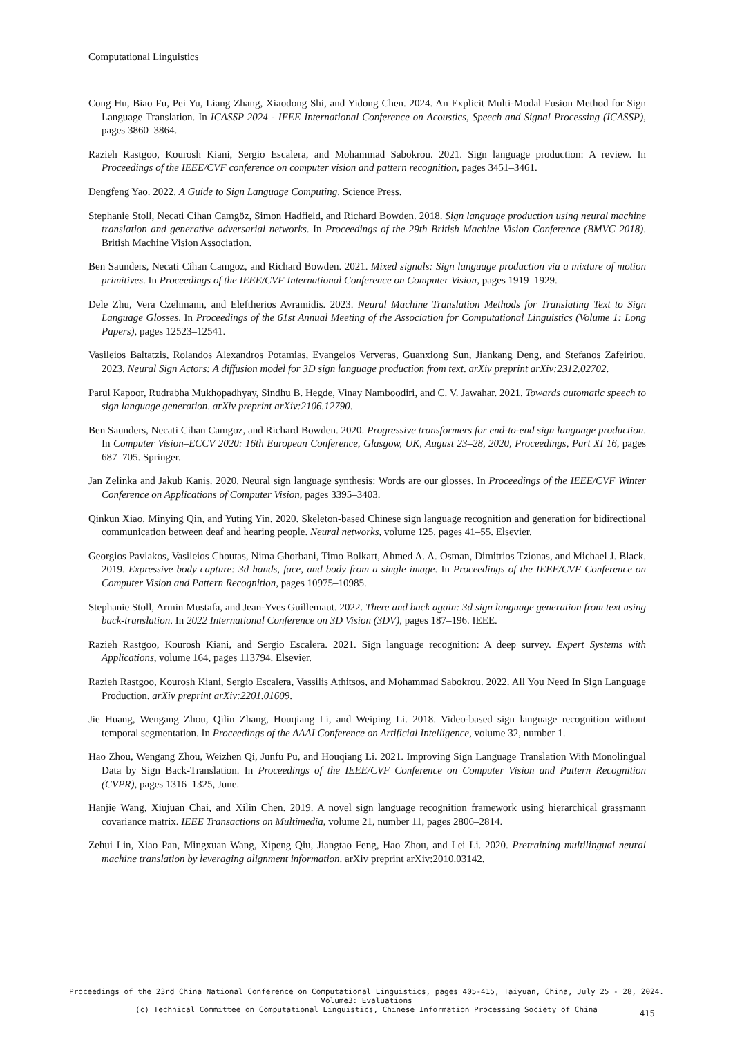Computational Linguistics
Cong Hu, Biao Fu, Pei Yu, Liang Zhang, Xiaodong Shi, and Yidong Chen. 2024. An Explicit Multi-Modal Fusion Method for Sign Language Translation. In ICASSP 2024 - IEEE International Conference on Acoustics, Speech and Signal Processing (ICASSP), pages 3860–3864.
Razieh Rastgoo, Kourosh Kiani, Sergio Escalera, and Mohammad Sabokrou. 2021. Sign language production: A review. In Proceedings of the IEEE/CVF conference on computer vision and pattern recognition, pages 3451–3461.
Dengfeng Yao. 2022. A Guide to Sign Language Computing. Science Press.
Stephanie Stoll, Necati Cihan Camgöz, Simon Hadfield, and Richard Bowden. 2018. Sign language production using neural machine translation and generative adversarial networks. In Proceedings of the 29th British Machine Vision Conference (BMVC 2018). British Machine Vision Association.
Ben Saunders, Necati Cihan Camgoz, and Richard Bowden. 2021. Mixed signals: Sign language production via a mixture of motion primitives. In Proceedings of the IEEE/CVF International Conference on Computer Vision, pages 1919–1929.
Dele Zhu, Vera Czehmann, and Eleftherios Avramidis. 2023. Neural Machine Translation Methods for Translating Text to Sign Language Glosses. In Proceedings of the 61st Annual Meeting of the Association for Computational Linguistics (Volume 1: Long Papers), pages 12523–12541.
Vasileios Baltatzis, Rolandos Alexandros Potamias, Evangelos Ververas, Guanxiong Sun, Jiankang Deng, and Stefanos Zafeiriou. 2023. Neural Sign Actors: A diffusion model for 3D sign language production from text. arXiv preprint arXiv:2312.02702.
Parul Kapoor, Rudrabha Mukhopadhyay, Sindhu B. Hegde, Vinay Namboodiri, and C. V. Jawahar. 2021. Towards automatic speech to sign language generation. arXiv preprint arXiv:2106.12790.
Ben Saunders, Necati Cihan Camgoz, and Richard Bowden. 2020. Progressive transformers for end-to-end sign language production. In Computer Vision–ECCV 2020: 16th European Conference, Glasgow, UK, August 23–28, 2020, Proceedings, Part XI 16, pages 687–705. Springer.
Jan Zelinka and Jakub Kanis. 2020. Neural sign language synthesis: Words are our glosses. In Proceedings of the IEEE/CVF Winter Conference on Applications of Computer Vision, pages 3395–3403.
Qinkun Xiao, Minying Qin, and Yuting Yin. 2020. Skeleton-based Chinese sign language recognition and generation for bidirectional communication between deaf and hearing people. Neural networks, volume 125, pages 41–55. Elsevier.
Georgios Pavlakos, Vasileios Choutas, Nima Ghorbani, Timo Bolkart, Ahmed A. A. Osman, Dimitrios Tzionas, and Michael J. Black. 2019. Expressive body capture: 3d hands, face, and body from a single image. In Proceedings of the IEEE/CVF Conference on Computer Vision and Pattern Recognition, pages 10975–10985.
Stephanie Stoll, Armin Mustafa, and Jean-Yves Guillemaut. 2022. There and back again: 3d sign language generation from text using back-translation. In 2022 International Conference on 3D Vision (3DV), pages 187–196. IEEE.
Razieh Rastgoo, Kourosh Kiani, and Sergio Escalera. 2021. Sign language recognition: A deep survey. Expert Systems with Applications, volume 164, pages 113794. Elsevier.
Razieh Rastgoo, Kourosh Kiani, Sergio Escalera, Vassilis Athitsos, and Mohammad Sabokrou. 2022. All You Need In Sign Language Production. arXiv preprint arXiv:2201.01609.
Jie Huang, Wengang Zhou, Qilin Zhang, Houqiang Li, and Weiping Li. 2018. Video-based sign language recognition without temporal segmentation. In Proceedings of the AAAI Conference on Artificial Intelligence, volume 32, number 1.
Hao Zhou, Wengang Zhou, Weizhen Qi, Junfu Pu, and Houqiang Li. 2021. Improving Sign Language Translation With Monolingual Data by Sign Back-Translation. In Proceedings of the IEEE/CVF Conference on Computer Vision and Pattern Recognition (CVPR), pages 1316–1325, June.
Hanjie Wang, Xiujuan Chai, and Xilin Chen. 2019. A novel sign language recognition framework using hierarchical grassmann covariance matrix. IEEE Transactions on Multimedia, volume 21, number 11, pages 2806–2814.
Zehui Lin, Xiao Pan, Mingxuan Wang, Xipeng Qiu, Jiangtao Feng, Hao Zhou, and Lei Li. 2020. Pretraining multilingual neural machine translation by leveraging alignment information. arXiv preprint arXiv:2010.03142.
Proceedings of the 23rd China National Conference on Computational Linguistics, pages 405-415, Taiyuan, China, July 25 - 28, 2024.
Volume3: Evaluations
(c) Technical Committee on Computational Linguistics, Chinese Information Processing Society of China
415